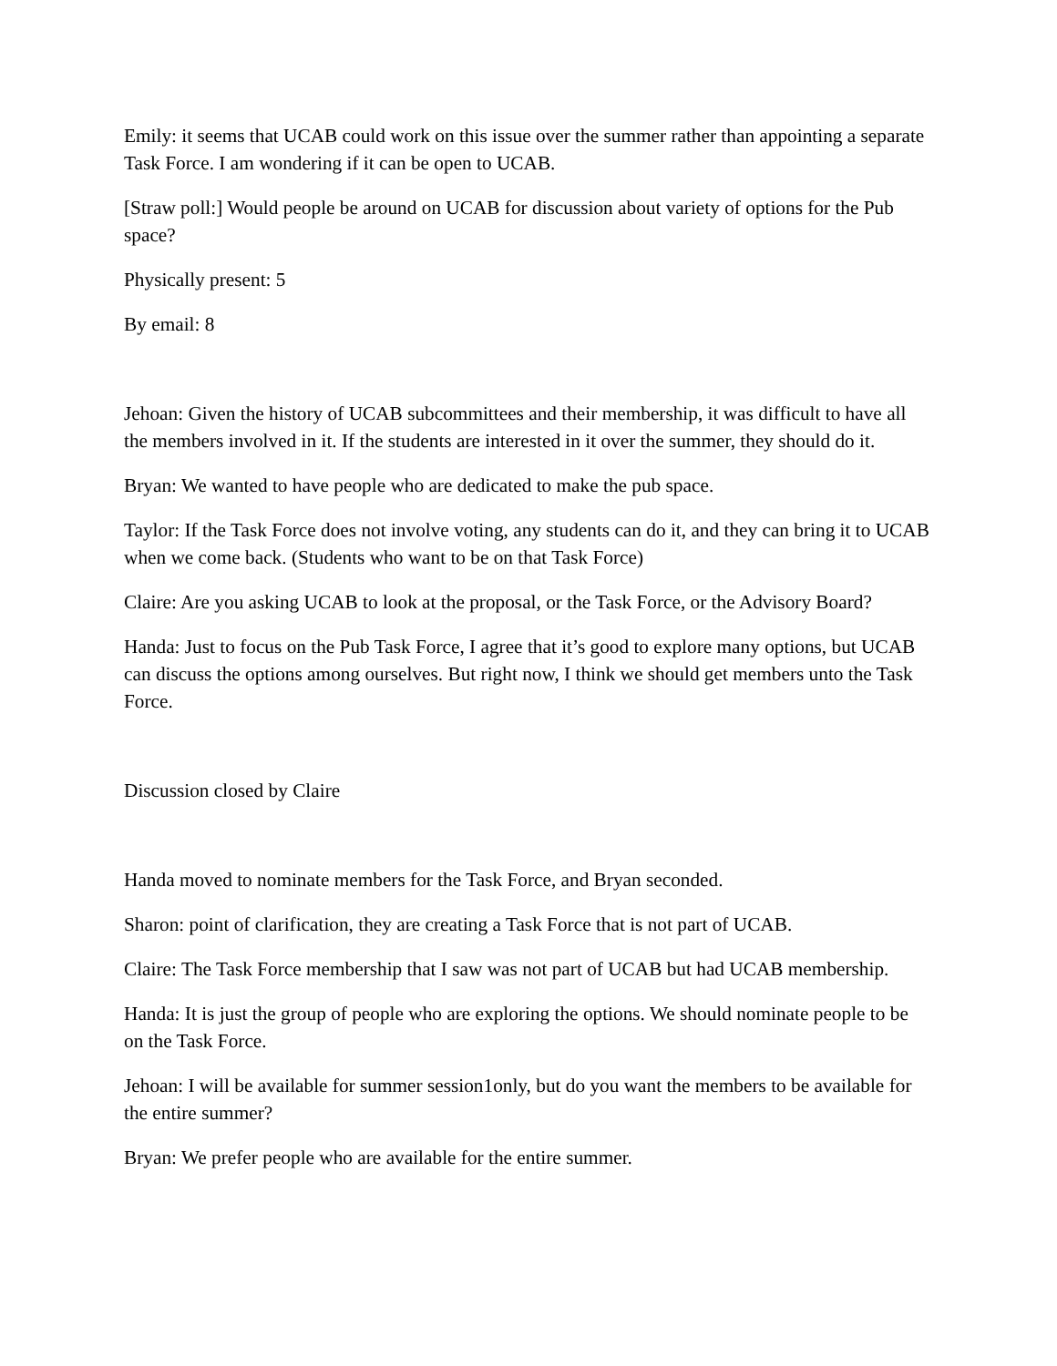Emily: it seems that UCAB could work on this issue over the summer rather than appointing a separate Task Force. I am wondering if it can be open to UCAB.
[Straw poll:] Would people be around on UCAB for discussion about variety of options for the Pub space?
Physically present: 5
By email: 8
Jehoan: Given the history of UCAB subcommittees and their membership, it was difficult to have all the members involved in it. If the students are interested in it over the summer, they should do it.
Bryan: We wanted to have people who are dedicated to make the pub space.
Taylor: If the Task Force does not involve voting, any students can do it, and they can bring it to UCAB when we come back. (Students who want to be on that Task Force)
Claire: Are you asking UCAB to look at the proposal, or the Task Force, or the Advisory Board?
Handa: Just to focus on the Pub Task Force, I agree that it’s good to explore many options, but UCAB can discuss the options among ourselves. But right now, I think we should get members unto the Task Force.
Discussion closed by Claire
Handa moved to nominate members for the Task Force, and Bryan seconded.
Sharon: point of clarification, they are creating a Task Force that is not part of UCAB.
Claire: The Task Force membership that I saw was not part of UCAB but had UCAB membership.
Handa: It is just the group of people who are exploring the options. We should nominate people to be on the Task Force.
Jehoan: I will be available for summer session1only, but do you want the members to be available for the entire summer?
Bryan: We prefer people who are available for the entire summer.